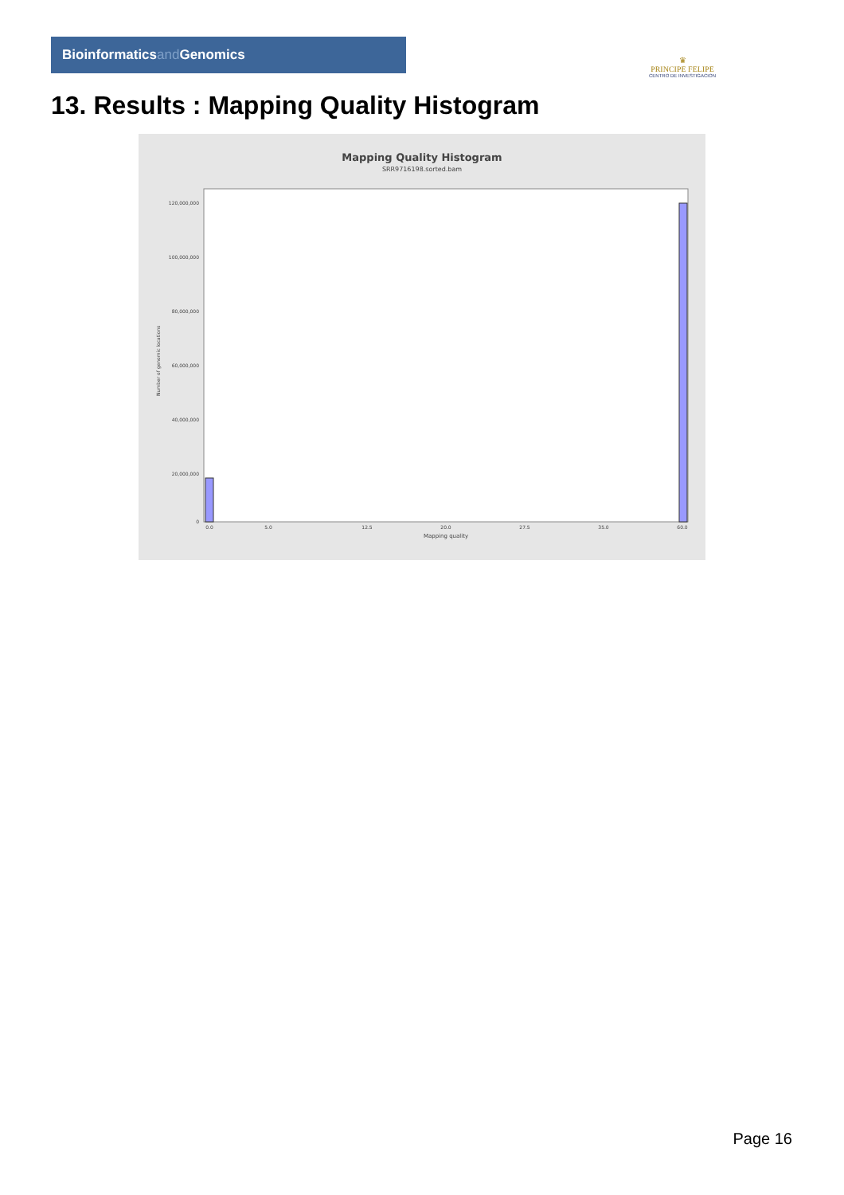Bioinformaticsand Genomics
♛
PRINCIPE FELIPE
CENTRO DE INVESTIGACION
13. Results : Mapping Quality Histogram
Mapping Quality Histogram
SRR9716198.sorted.bam
120,000,000
100,000,000
80,000,000
60,000,000
40,000,000
20,000,000
0
Number of genomic locations
0.0
5.0
12.5
20.0
27.5
35.0
60.0
Mapping quality
Page 16